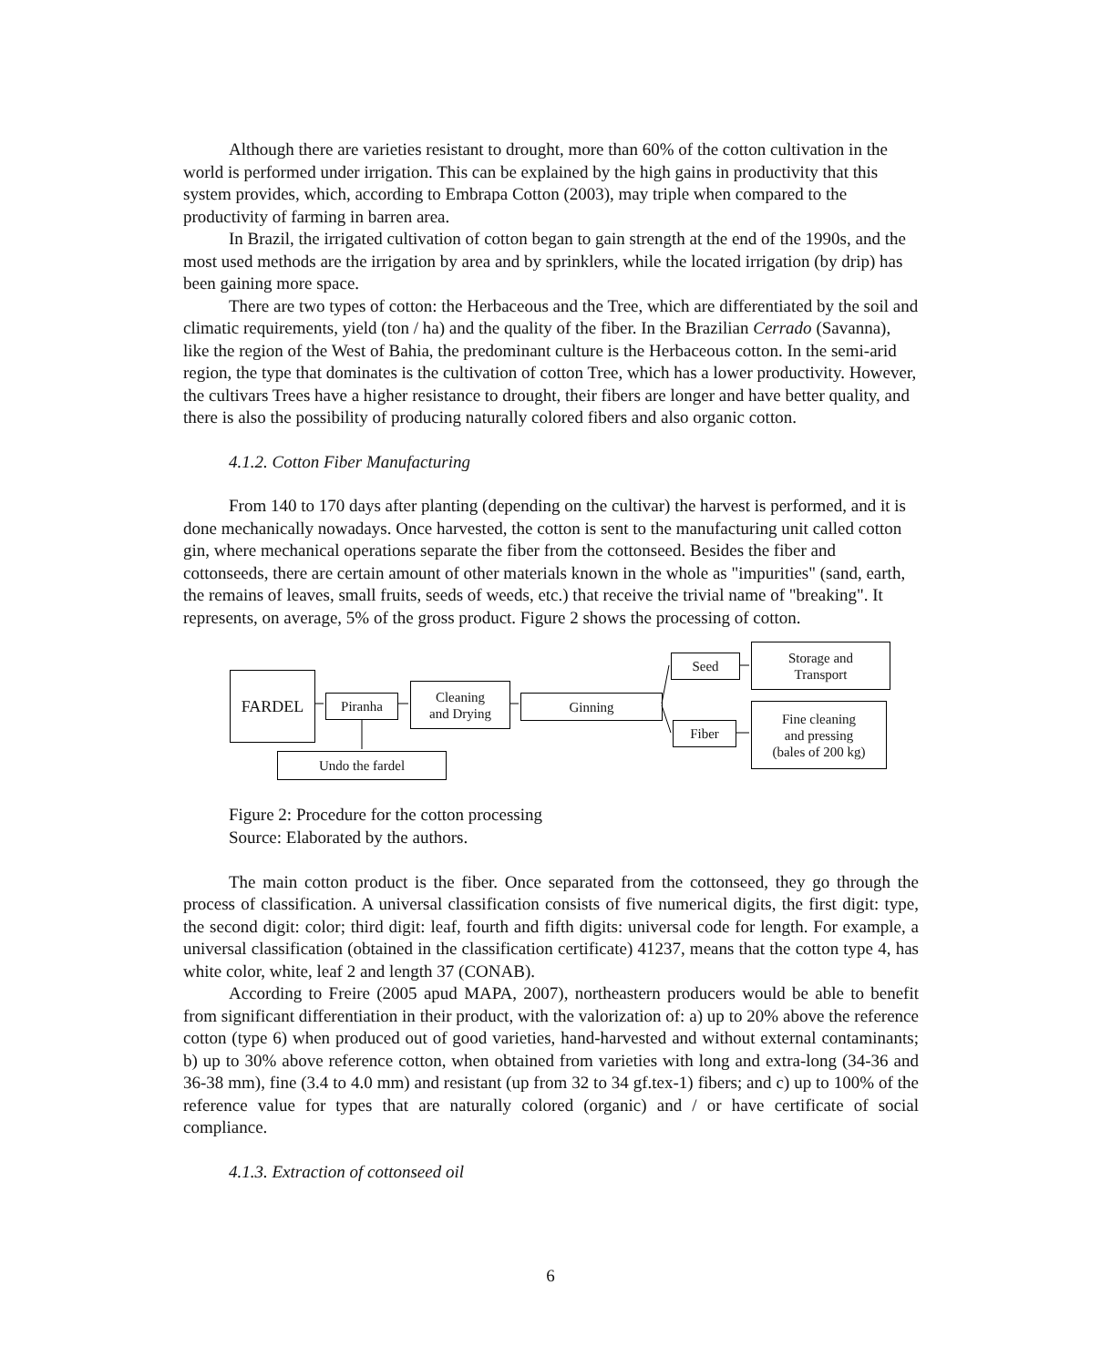Although there are varieties resistant to drought, more than 60% of the cotton cultivation in the world is performed under irrigation. This can be explained by the high gains in productivity that this system provides, which, according to Embrapa Cotton (2003), may triple when compared to the productivity of farming in barren area.
In Brazil, the irrigated cultivation of cotton began to gain strength at the end of the 1990s, and the most used methods are the irrigation by area and by sprinklers, while the located irrigation (by drip) has been gaining more space.
There are two types of cotton: the Herbaceous and the Tree, which are differentiated by the soil and climatic requirements, yield (ton / ha) and the quality of the fiber. In the Brazilian Cerrado (Savanna), like the region of the West of Bahia, the predominant culture is the Herbaceous cotton. In the semi-arid region, the type that dominates is the cultivation of cotton Tree, which has a lower productivity. However, the cultivars Trees have a higher resistance to drought, their fibers are longer and have better quality, and there is also the possibility of producing naturally colored fibers and also organic cotton.
4.1.2. Cotton Fiber Manufacturing
From 140 to 170 days after planting (depending on the cultivar) the harvest is performed, and it is done mechanically nowadays. Once harvested, the cotton is sent to the manufacturing unit called cotton gin, where mechanical operations separate the fiber from the cottonseed. Besides the fiber and cottonseeds, there are certain amount of other materials known in the whole as "impurities" (sand, earth, the remains of leaves, small fruits, seeds of weeds, etc.) that receive the trivial name of "breaking". It represents, on average, 5% of the gross product. Figure 2 shows the processing of cotton.
FARDEL
Piranha
Cleaning
and Drying
Ginning
Seed
Storage and
Transport
Fiber
Fine cleaning
and pressing
(bales of 200 kg)
Undo the fardel
Figure 2: Procedure for the cotton processing
Source: Elaborated by the authors.
The main cotton product is the fiber. Once separated from the cottonseed, they go through the process of classification. A universal classification consists of five numerical digits, the first digit: type, the second digit: color; third digit: leaf, fourth and fifth digits: universal code for length. For example, a universal classification (obtained in the classification certificate) 41237, means that the cotton type 4, has white color, white, leaf 2 and length 37 (CONAB).
According to Freire (2005 apud MAPA, 2007), northeastern producers would be able to benefit from significant differentiation in their product, with the valorization of: a) up to 20% above the reference cotton (type 6) when produced out of good varieties, hand-harvested and without external contaminants; b) up to 30% above reference cotton, when obtained from varieties with long and extra-long (34-36 and 36-38 mm), fine (3.4 to 4.0 mm) and resistant (up from 32 to 34 gf.tex-1) fibers; and c) up to 100% of the reference value for types that are naturally colored (organic) and / or have certificate of social compliance.
4.1.3. Extraction of cottonseed oil
6